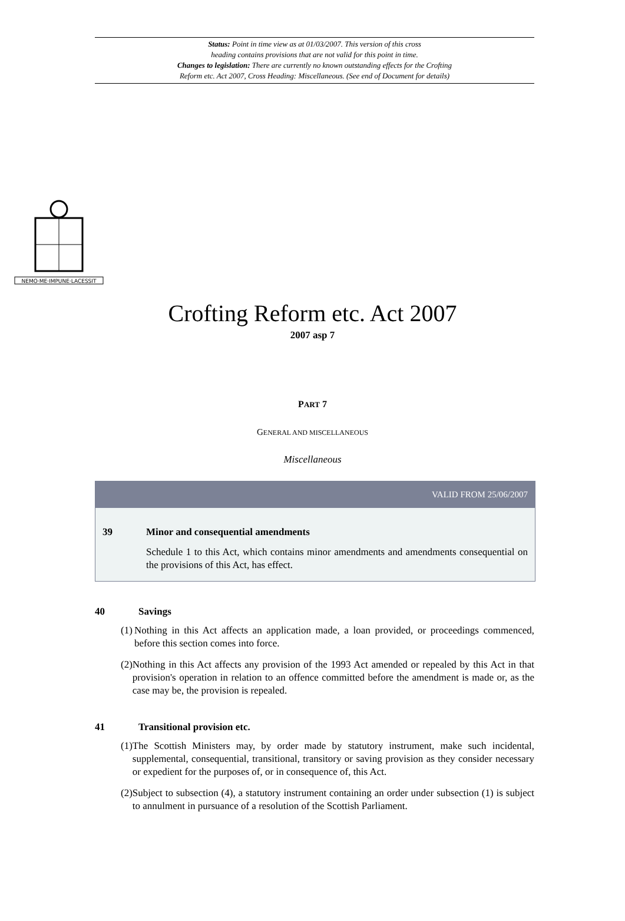Status: Point in time view as at 01/03/2007. This version of this cross
heading contains provisions that are not valid for this point in time.
Changes to legislation: There are currently no known outstanding effects for the Crofting
Reform etc. Act 2007, Cross Heading: Miscellaneous. (See end of Document for details)
NEMO·ME·IMPUNE·LACESSIT
Crofting Reform etc. Act 2007
2007 asp 7
PART 7
GENERAL AND MISCELLANEOUS
Miscellaneous
VALID FROM 25/06/2007
39 Minor and consequential amendments
Schedule 1 to this Act, which contains minor amendments and amendments consequential on the provisions of this Act, has effect.
40 Savings
(1)
Nothing in this Act affects an application made, a loan provided, or proceedings commenced, before this section comes into force.
(2)
Nothing in this Act affects any provision of the 1993 Act amended or repealed by this Act in that provision's operation in relation to an offence committed before the amendment is made or, as the case may be, the provision is repealed.
41 Transitional provision etc.
(1)
The Scottish Ministers may, by order made by statutory instrument, make such incidental, supplemental, consequential, transitional, transitory or saving provision as they consider necessary or expedient for the purposes of, or in consequence of, this Act.
(2)
Subject to subsection (4), a statutory instrument containing an order under subsection (1) is subject to annulment in pursuance of a resolution of the Scottish Parliament.